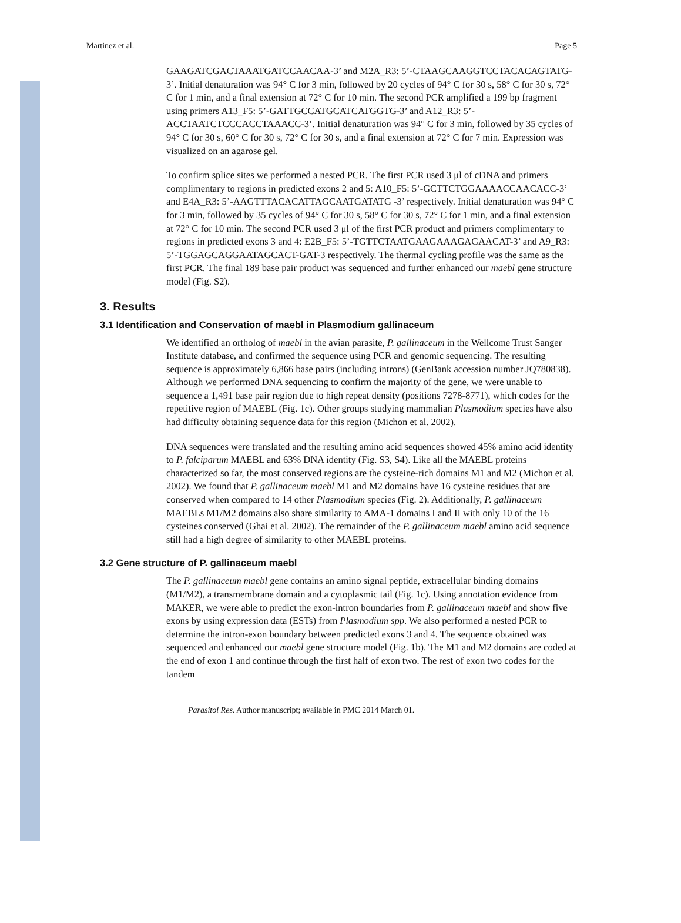Martinez et al. Page 5
GAAGATCGACTAAATGATCCAACAA-3’ and M2A_R3: 5’-CTAAGCAAGGTCCTACACAGTATG-3’. Initial denaturation was 94° C for 3 min, followed by 20 cycles of 94° C for 30 s, 58° C for 30 s, 72° C for 1 min, and a final extension at 72° C for 10 min. The second PCR amplified a 199 bp fragment using primers A13_F5: 5’-GATTGCCATGCATCATGGTG-3’ and A12_R3: 5’-ACCTAATCTCCCACCTAAACC-3’. Initial denaturation was 94° C for 3 min, followed by 35 cycles of 94° C for 30 s, 60° C for 30 s, 72° C for 30 s, and a final extension at 72° C for 7 min. Expression was visualized on an agarose gel.
To confirm splice sites we performed a nested PCR. The first PCR used 3 μl of cDNA and primers complimentary to regions in predicted exons 2 and 5: A10_F5: 5’-GCTTCTGGAAAACCAACACC-3’ and E4A_R3: 5’-AAGTTTACACATTAGCAATGATATG -3’ respectively. Initial denaturation was 94° C for 3 min, followed by 35 cycles of 94° C for 30 s, 58° C for 30 s, 72° C for 1 min, and a final extension at 72° C for 10 min. The second PCR used 3 μl of the first PCR product and primers complimentary to regions in predicted exons 3 and 4: E2B_F5: 5’-TGTTCTAATGAAGAAAGAGAACAT-3’ and A9_R3: 5’-TGGAGCAGGAATAGCACT-GAT-3 respectively. The thermal cycling profile was the same as the first PCR. The final 189 base pair product was sequenced and further enhanced our maebl gene structure model (Fig. S2).
3. Results
3.1 Identification and Conservation of maebl in Plasmodium gallinaceum
We identified an ortholog of maebl in the avian parasite, P. gallinaceum in the Wellcome Trust Sanger Institute database, and confirmed the sequence using PCR and genomic sequencing. The resulting sequence is approximately 6,866 base pairs (including introns) (GenBank accession number JQ780838). Although we performed DNA sequencing to confirm the majority of the gene, we were unable to sequence a 1,491 base pair region due to high repeat density (positions 7278-8771), which codes for the repetitive region of MAEBL (Fig. 1c). Other groups studying mammalian Plasmodium species have also had difficulty obtaining sequence data for this region (Michon et al. 2002).
DNA sequences were translated and the resulting amino acid sequences showed 45% amino acid identity to P. falciparum MAEBL and 63% DNA identity (Fig. S3, S4). Like all the MAEBL proteins characterized so far, the most conserved regions are the cysteine-rich domains M1 and M2 (Michon et al. 2002). We found that P. gallinaceum maebl M1 and M2 domains have 16 cysteine residues that are conserved when compared to 14 other Plasmodium species (Fig. 2). Additionally, P. gallinaceum MAEBLs M1/M2 domains also share similarity to AMA-1 domains I and II with only 10 of the 16 cysteines conserved (Ghai et al. 2002). The remainder of the P. gallinaceum maebl amino acid sequence still had a high degree of similarity to other MAEBL proteins.
3.2 Gene structure of P. gallinaceum maebl
The P. gallinaceum maebl gene contains an amino signal peptide, extracellular binding domains (M1/M2), a transmembrane domain and a cytoplasmic tail (Fig. 1c). Using annotation evidence from MAKER, we were able to predict the exon-intron boundaries from P. gallinaceum maebl and show five exons by using expression data (ESTs) from Plasmodium spp. We also performed a nested PCR to determine the intron-exon boundary between predicted exons 3 and 4. The sequence obtained was sequenced and enhanced our maebl gene structure model (Fig. 1b). The M1 and M2 domains are coded at the end of exon 1 and continue through the first half of exon two. The rest of exon two codes for the tandem
Parasitol Res. Author manuscript; available in PMC 2014 March 01.